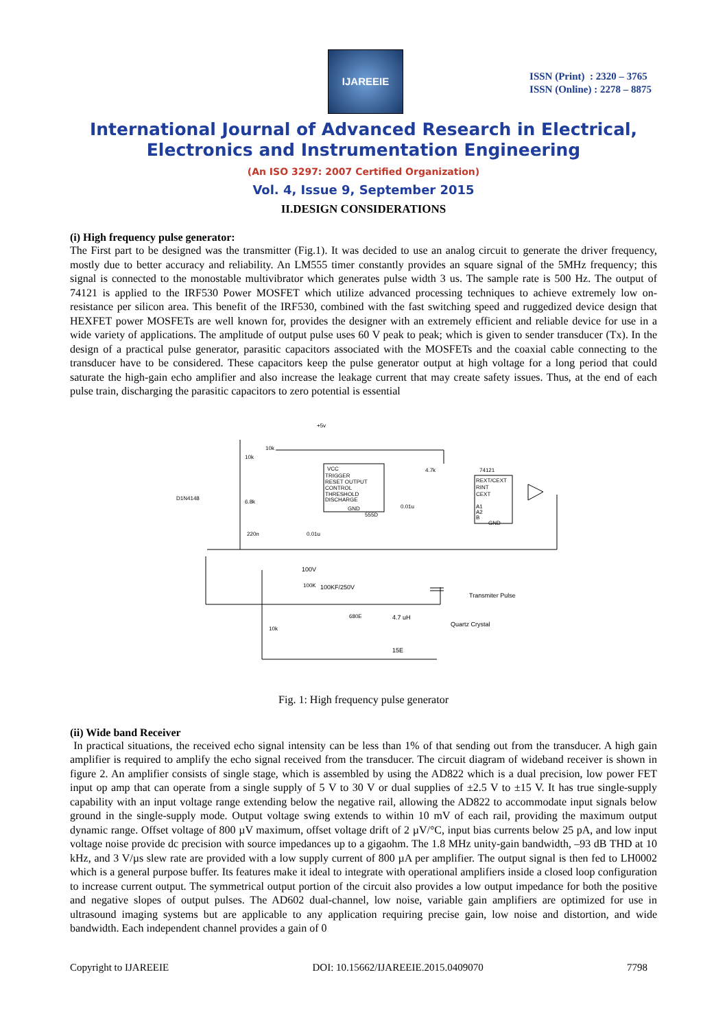IJAREEIE
ISSN (Print) : 2320 – 3765
ISSN (Online) : 2278 – 8875
International Journal of Advanced Research in Electrical,
Electronics and Instrumentation Engineering
(An ISO 3297: 2007 Certified Organization)
Vol. 4, Issue 9, September 2015
II.DESIGN CONSIDERATIONS
(i) High frequency pulse generator:
The First part to be designed was the transmitter (Fig.1). It was decided to use an analog circuit to generate the driver frequency, mostly due to better accuracy and reliability. An LM555 timer constantly provides an square signal of the 5MHz frequency; this signal is connected to the monostable multivibrator which generates pulse width 3 us. The sample rate is 500 Hz. The output of 74121 is applied to the IRF530 Power MOSFET which utilize advanced processing techniques to achieve extremely low on-resistance per silicon area. This benefit of the IRF530, combined with the fast switching speed and ruggedized device design that HEXFET power MOSFETs are well known for, provides the designer with an extremely efficient and reliable device for use in a wide variety of applications. The amplitude of output pulse uses 60 V peak to peak; which is given to sender transducer (Tx). In the design of a practical pulse generator, parasitic capacitors associated with the MOSFETs and the coaxial cable connecting to the transducer have to be considered. These capacitors keep the pulse generator output at high voltage for a long period that could saturate the high-gain echo amplifier and also increase the leakage current that may create safety issues. Thus, at the end of each pulse train, discharging the parasitic capacitors to zero potential is essential
VCC
TRIGGER
RESET OUTPUT
CONTROL
THRESHOLD
DISCHARGE
GND
555D
74121
REXT/CEXT
RINT
CEXT
A1
A2
B
GND
D1N4148
10k
10k
6.8k
220n
0.01u
0.01u
4.7k
+5v
100V
100K
100KF/250V
Transmiter Pulse
Quartz Crystal
680E
4.7 uH
15E
10k
Fig. 1: High frequency pulse generator
(ii) Wide band Receiver
In practical situations, the received echo signal intensity can be less than 1% of that sending out from the transducer. A high gain amplifier is required to amplify the echo signal received from the transducer. The circuit diagram of wideband receiver is shown in figure 2. An amplifier consists of single stage, which is assembled by using the AD822 which is a dual precision, low power FET input op amp that can operate from a single supply of 5 V to 30 V or dual supplies of ±2.5 V to ±15 V. It has true single-supply capability with an input voltage range extending below the negative rail, allowing the AD822 to accommodate input signals below ground in the single-supply mode. Output voltage swing extends to within 10 mV of each rail, providing the maximum output dynamic range. Offset voltage of 800 µV maximum, offset voltage drift of 2 µV/°C, input bias currents below 25 pA, and low input voltage noise provide dc precision with source impedances up to a gigaohm. The 1.8 MHz unity-gain bandwidth, –93 dB THD at 10 kHz, and 3 V/µs slew rate are provided with a low supply current of 800 µA per amplifier. The output signal is then fed to LH0002 which is a general purpose buffer. Its features make it ideal to integrate with operational amplifiers inside a closed loop configuration to increase current output. The symmetrical output portion of the circuit also provides a low output impedance for both the positive and negative slopes of output pulses. The AD602 dual-channel, low noise, variable gain amplifiers are optimized for use in ultrasound imaging systems but are applicable to any application requiring precise gain, low noise and distortion, and wide bandwidth. Each independent channel provides a gain of 0
Copyright to IJAREEIE DOI: 10.15662/IJAREEIE.2015.0409070 7798